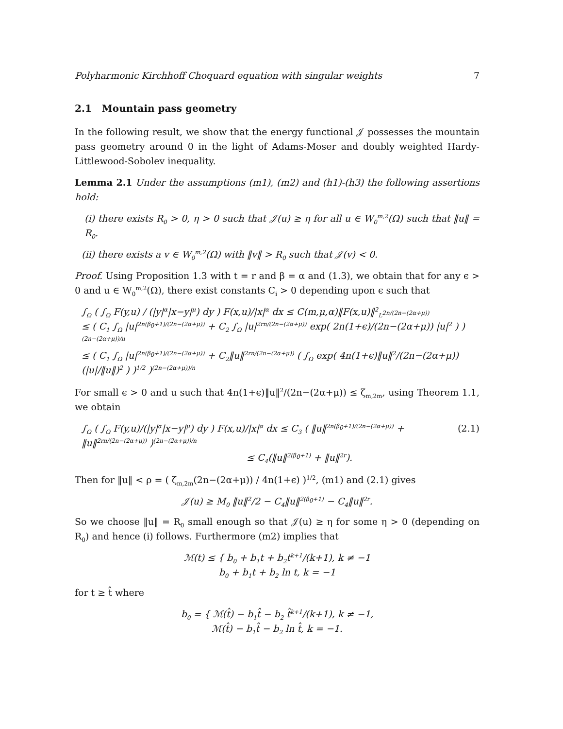Polyharmonic Kirchhoff Choquard equation with singular weights 7
2.1 Mountain pass geometry
In the following result, we show that the energy functional 𝒥 possesses the mountain pass geometry around 0 in the light of Adams-Moser and doubly weighted Hardy-Littlewood-Sobolev inequality.
Lemma 2.1 Under the assumptions (m1), (m2) and (h1)-(h3) the following assertions hold:
(i) there exists R<sub>0</sub> > 0, η > 0 such that 𝒥(u) ≥ η for all u ∈ W<sub>0</sub><sup>m,2</sup>(Ω) such that ‖u‖ = R<sub>0</sub>.
(ii) there exists a v ∈ W<sub>0</sub><sup>m,2</sup>(Ω) with ‖v‖ > R<sub>0</sub> such that 𝒥(v) < 0.
Proof. Using Proposition 1.3 with t = r and β = α and (1.3), we obtain that for any ϵ > 0 and u ∈ W<sub>0</sub><sup>m,2</sup>(Ω), there exist constants C<sub>i</sub> > 0 depending upon ϵ such that
∫<sub>Ω</sub> ( ∫<sub>Ω</sub> F(y,u) / (|y|<sup>α</sup>|x−y|<sup>μ</sup>) dy ) F(x,u)/|x|<sup>α</sup> dx ≤ C(m,μ,α)‖F(x,u)‖<sup>2</sup><sub>L<sup>2n/(2n−(2α+μ))</sup></sub>
≤ ( C<sub>1</sub> ∫<sub>Ω</sub> |u|<sup>2n(β<sub>0</sub>+1)/(2n−(2α+μ))</sup> + C<sub>2</sub> ∫<sub>Ω</sub> |u|<sup>2rn/(2n−(2α+μ))</sup> exp( 2n(1+ϵ)/(2n−(2α+μ)) |u|<sup>2</sup> ) )<sup>(2n−(2α+μ))/n</sup>
≤ ( C<sub>1</sub> ∫<sub>Ω</sub> |u|<sup>2n(β<sub>0</sub>+1)/(2n−(2α+μ))</sup> + C<sub>2</sub>‖u‖<sup>2rn/(2n−(2α+μ))</sup> ( ∫<sub>Ω</sub> exp( 4n(1+ϵ)‖u‖<sup>2</sup>/(2n−(2α+μ)) (|u|/‖u‖)<sup>2</sup> ) )<sup>1/2</sup> )<sup>(2n−(2α+μ))/n</sup>
For small ϵ > 0 and u such that 4n(1+ϵ)‖u‖<sup>2</sup>/(2n−(2α+μ)) ≤ ζ<sub>m,2m</sub>, using Theorem 1.1, we obtain
∫<sub>Ω</sub> ( ∫<sub>Ω</sub> F(y,u)/(|y|<sup>α</sup>|x−y|<sup>μ</sup>) dy ) F(x,u)/|x|<sup>α</sup> dx ≤ C<sub>3</sub> ( ‖u‖<sup>2n(β<sub>0</sub>+1)/(2n−(2α+μ))</sup> + ‖u‖<sup>2rn/(2n−(2α+μ))</sup> )<sup>(2n−(2α+μ))/n</sup>
≤ C<sub>4</sub>(‖u‖<sup>2(β<sub>0</sub>+1)</sup> + ‖u‖<sup>2r</sup>). (2.1)
Then for ‖u‖ < ρ = ( ζ<sub>m,2m</sub>(2n−(2α+μ)) / 4n(1+ϵ) )<sup>1/2</sup>, (m1) and (2.1) gives
𝒥(u) ≥ M<sub>0</sub> ‖u‖<sup>2</sup>/2 − C<sub>4</sub>‖u‖<sup>2(β<sub>0</sub>+1)</sup> − C<sub>4</sub>‖u‖<sup>2r</sup>.
So we choose ‖u‖ = R<sub>0</sub> small enough so that 𝒥(u) ≥ η for some η > 0 (depending on R<sub>0</sub>) and hence (i) follows. Furthermore (m2) implies that
ℳ(t) ≤ { b<sub>0</sub> + b<sub>1</sub>t + b<sub>2</sub>t<sup>k+1</sup>/(k+1), k ≠ −1
b<sub>0</sub> + b<sub>1</sub>t + b<sub>2</sub> ln t, k = −1
for t ≥ t̂ where
b<sub>0</sub> = { ℳ(t̂) − b<sub>1</sub>t̂ − b<sub>2</sub> t̂<sup>k+1</sup>/(k+1), k ≠ −1,
ℳ(t̂) − b<sub>1</sub>t̂ − b<sub>2</sub> ln t̂, k = −1.